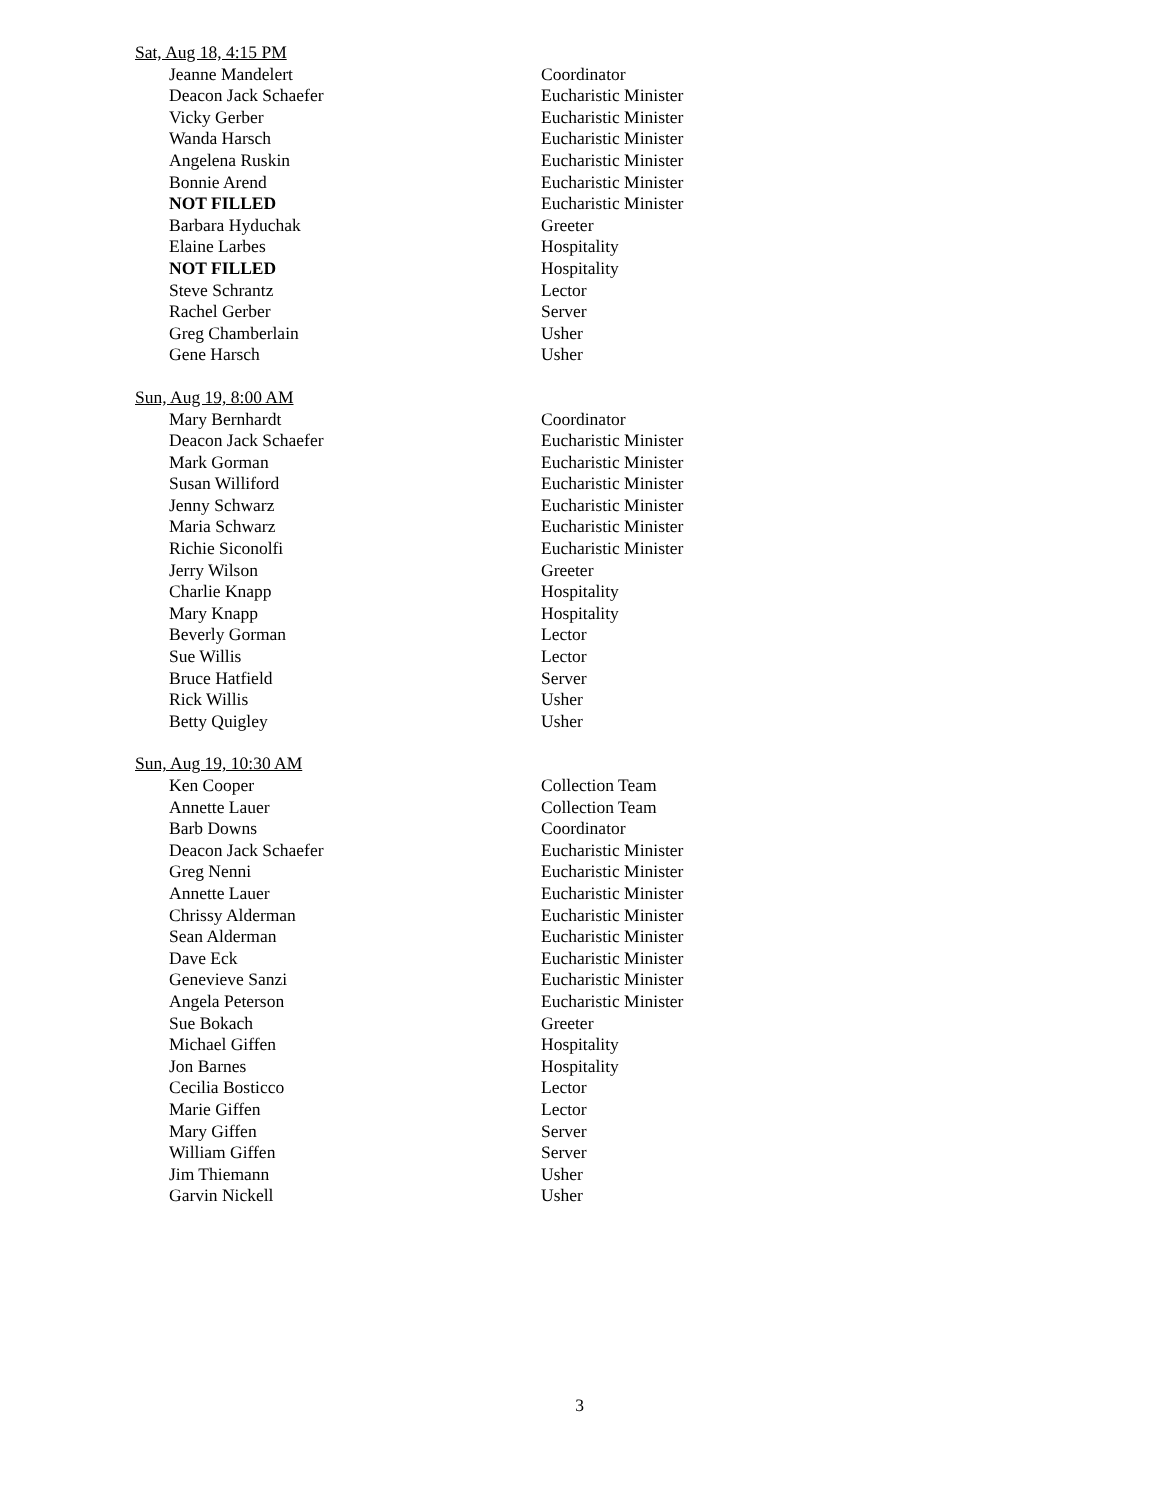Sat, Aug 18, 4:15 PM
| Jeanne Mandelert | Coordinator |
| Deacon Jack Schaefer | Eucharistic Minister |
| Vicky Gerber | Eucharistic Minister |
| Wanda Harsch | Eucharistic Minister |
| Angelena Ruskin | Eucharistic Minister |
| Bonnie Arend | Eucharistic Minister |
| NOT FILLED | Eucharistic Minister |
| Barbara Hyduchak | Greeter |
| Elaine Larbes | Hospitality |
| NOT FILLED | Hospitality |
| Steve Schrantz | Lector |
| Rachel Gerber | Server |
| Greg Chamberlain | Usher |
| Gene Harsch | Usher |
Sun, Aug 19, 8:00 AM
| Mary Bernhardt | Coordinator |
| Deacon Jack Schaefer | Eucharistic Minister |
| Mark Gorman | Eucharistic Minister |
| Susan Williford | Eucharistic Minister |
| Jenny Schwarz | Eucharistic Minister |
| Maria Schwarz | Eucharistic Minister |
| Richie Siconolfi | Eucharistic Minister |
| Jerry Wilson | Greeter |
| Charlie Knapp | Hospitality |
| Mary Knapp | Hospitality |
| Beverly Gorman | Lector |
| Sue Willis | Lector |
| Bruce Hatfield | Server |
| Rick Willis | Usher |
| Betty Quigley | Usher |
Sun, Aug 19, 10:30 AM
| Ken Cooper | Collection Team |
| Annette Lauer | Collection Team |
| Barb Downs | Coordinator |
| Deacon Jack Schaefer | Eucharistic Minister |
| Greg Nenni | Eucharistic Minister |
| Annette Lauer | Eucharistic Minister |
| Chrissy Alderman | Eucharistic Minister |
| Sean Alderman | Eucharistic Minister |
| Dave Eck | Eucharistic Minister |
| Genevieve Sanzi | Eucharistic Minister |
| Angela Peterson | Eucharistic Minister |
| Sue Bokach | Greeter |
| Michael Giffen | Hospitality |
| Jon Barnes | Hospitality |
| Cecilia Bosticco | Lector |
| Marie Giffen | Lector |
| Mary Giffen | Server |
| William Giffen | Server |
| Jim Thiemann | Usher |
| Garvin Nickell | Usher |
3